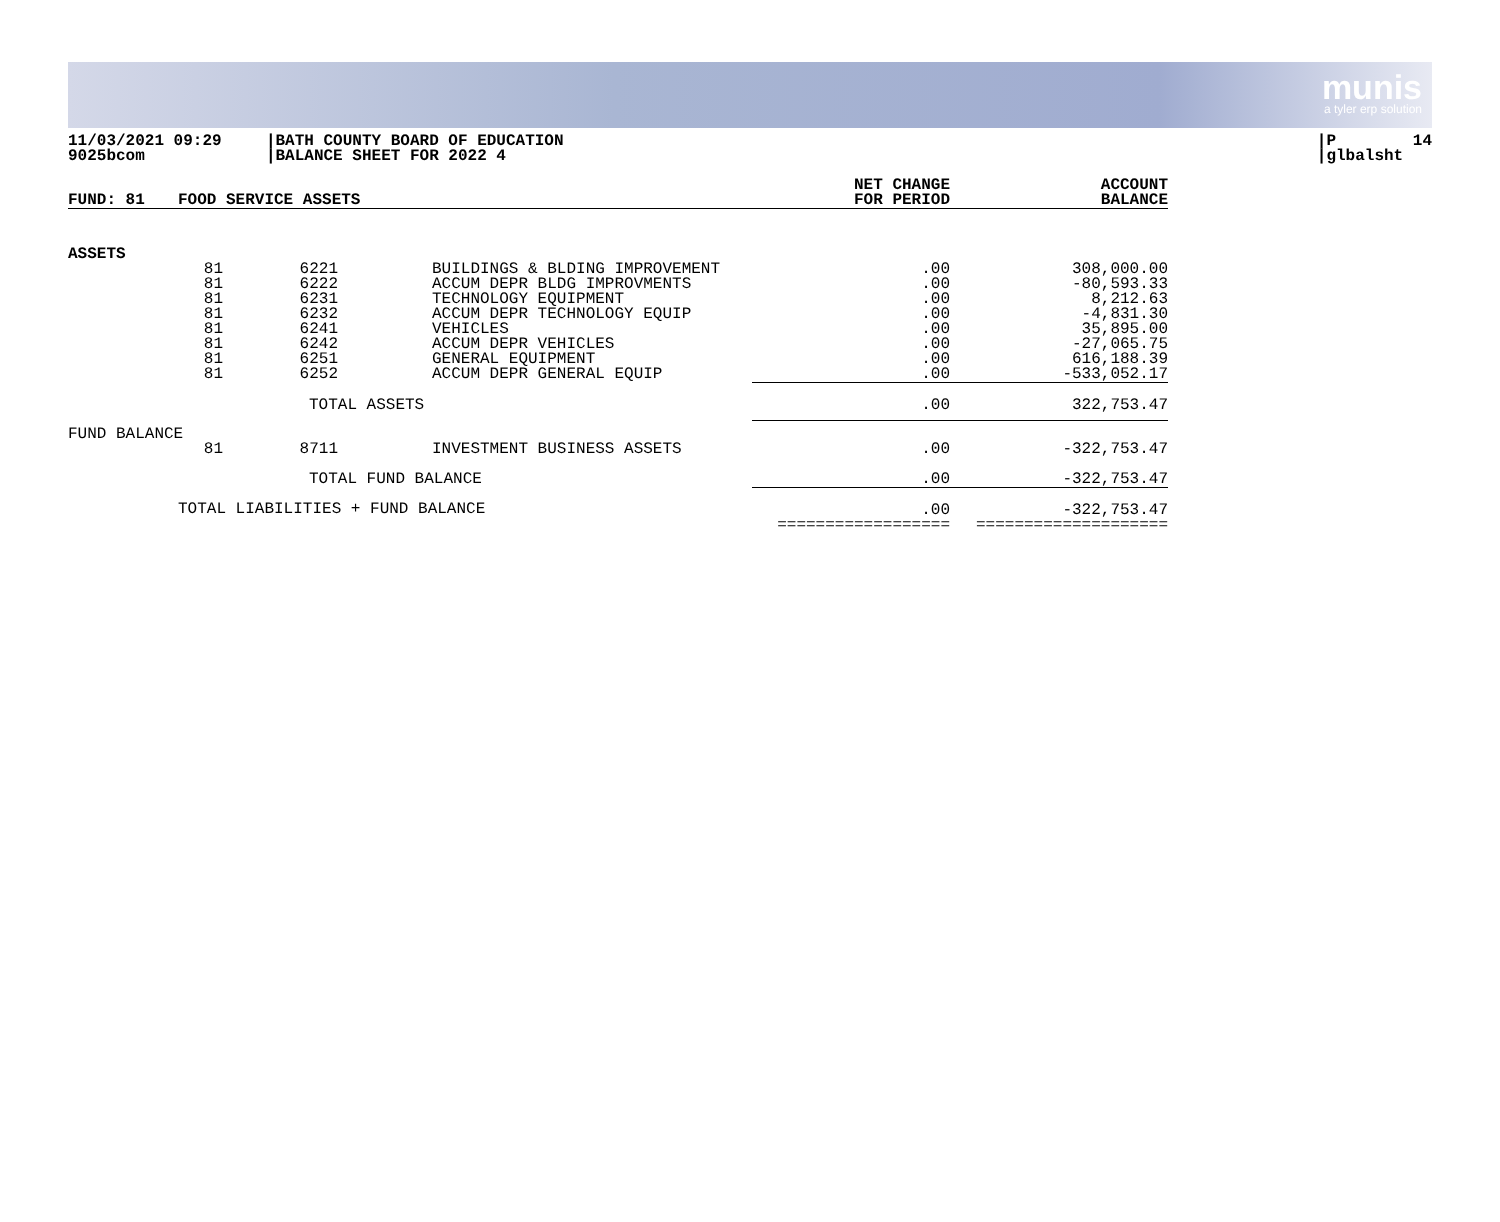munis
a tyler erp solution
11/03/2021 09:29 9025bcom
|BATH COUNTY BOARD OF EDUCATION |BALANCE SHEET FOR 2022 4
|P 14 |glbalsht
| FUND: 81 | FOOD SERVICE ASSETS | | | NET CHANGE FOR PERIOD | ACCOUNT BALANCE |
| --- | --- | --- | --- | --- | --- |
| ASSETS | | | | | |
| | 81 81 81 81 81 81 81 81 | 6221 6222 6231 6232 6241 6242 6251 6252 | BUILDINGS & BLDING IMPROVEMENT ACCUM DEPR BLDG IMPROVMENTS TECHNOLOGY EQUIPMENT ACCUM DEPR TECHNOLOGY EQUIP VEHICLES ACCUM DEPR VEHICLES GENERAL EQUIPMENT ACCUM DEPR GENERAL EQUIP | .00 .00 .00 .00 .00 .00 .00 .00 | 308,000.00 -80,593.33 8,212.63 -4,831.30 35,895.00 -27,065.75 616,188.39 -533,052.17 |
| | | TOTAL ASSETS | | .00 | 322,753.47 |
| FUND BALANCE | | | | | |
| | 81 | 8711 | INVESTMENT BUSINESS ASSETS | .00 | -322,753.47 |
| | | TOTAL FUND BALANCE | | .00 | -322,753.47 |
| | TOTAL LIABILITIES + FUND BALANCE | | | .00 ================== | -322,753.47 ==================== |